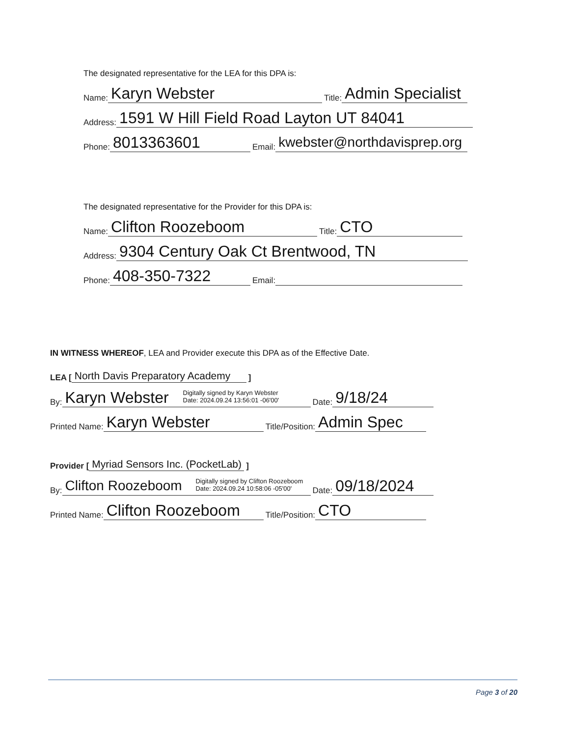The designated representative for the LEA for this DPA is:
Name: Karyn Webster Title: Admin Specialist
Address: 1591 W Hill Field Road Layton UT 84041
Phone: 8013363601 Email: kwebster@northdavisprep.org
The designated representative for the Provider for this DPA is:
Name: Clifton Roozeboom Title: CTO
Address: 9304 Century Oak Ct Brentwood, TN
Phone: 408-350-7322 Email:
IN WITNESS WHEREOF, LEA and Provider execute this DPA as of the Effective Date.
LEA [North Davis Preparatory Academy]
By: Karyn Webster Digitally signed by Karyn Webster
Date: 2024.09.24 13:56:01 -06'00' Date: 9/18/24
Printed Name: Karyn Webster Title/Position: Admin Spec
Provider [Myriad Sensors Inc. (PocketLab)]
By: Clifton Roozeboom Digitally signed by Clifton Roozeboom
Date: 2024.09.24 10:58:06 -05'00' Date: 09/18/2024
Printed Name: Clifton Roozeboom Title/Position: CTO
Page 3 of 20